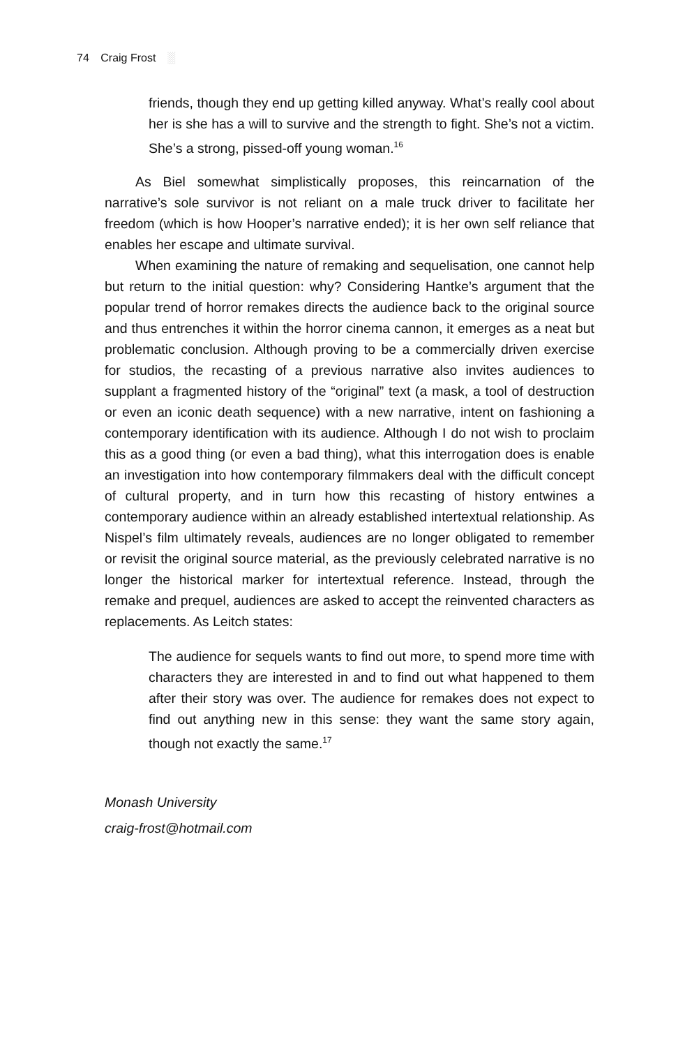74 Craig Frost ░
friends, though they end up getting killed anyway. What’s really cool about her is she has a will to survive and the strength to fight. She’s not a victim. She’s a strong, pissed-off young woman.<sup>16</sup>
As Biel somewhat simplistically proposes, this reincarnation of the narrative’s sole survivor is not reliant on a male truck driver to facilitate her freedom (which is how Hooper’s narrative ended); it is her own self reliance that enables her escape and ultimate survival.
When examining the nature of remaking and sequelisation, one cannot help but return to the initial question: why? Considering Hantke’s argument that the popular trend of horror remakes directs the audience back to the original source and thus entrenches it within the horror cinema cannon, it emerges as a neat but problematic conclusion. Although proving to be a commercially driven exercise for studios, the recasting of a previous narrative also invites audiences to supplant a fragmented history of the “original” text (a mask, a tool of destruction or even an iconic death sequence) with a new narrative, intent on fashioning a contemporary identification with its audience. Although I do not wish to proclaim this as a good thing (or even a bad thing), what this interrogation does is enable an investigation into how contemporary filmmakers deal with the difficult concept of cultural property, and in turn how this recasting of history entwines a contemporary audience within an already established intertextual relationship. As Nispel’s film ultimately reveals, audiences are no longer obligated to remember or revisit the original source material, as the previously celebrated narrative is no longer the historical marker for intertextual reference. Instead, through the remake and prequel, audiences are asked to accept the reinvented characters as replacements. As Leitch states:
The audience for sequels wants to find out more, to spend more time with characters they are interested in and to find out what happened to them after their story was over. The audience for remakes does not expect to find out anything new in this sense: they want the same story again, though not exactly the same.<sup>17</sup>
Monash University
craig-frost@hotmail.com